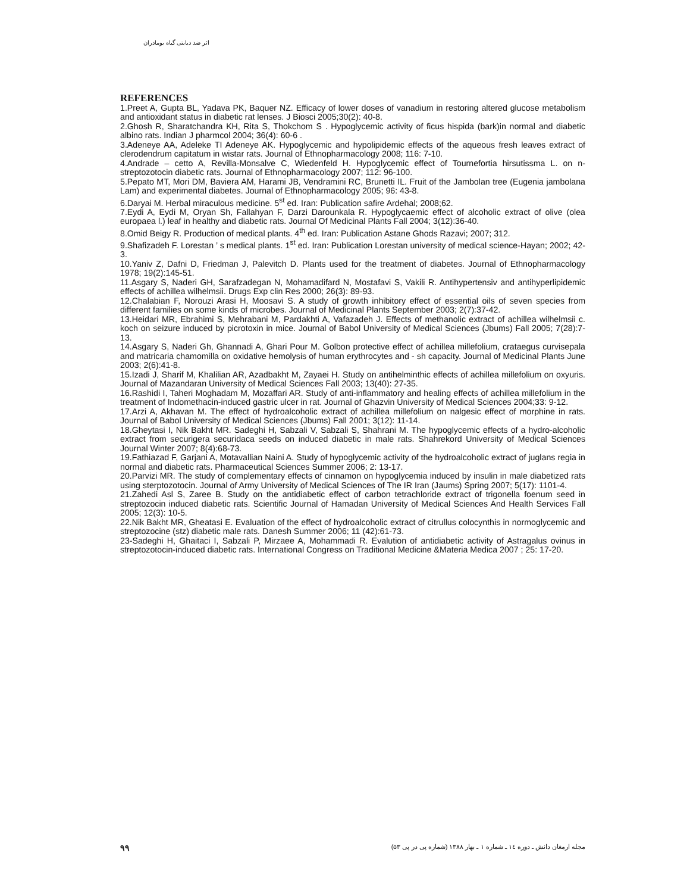اثر ضد دیابتی گیاه بومادران
REFERENCES
1.Preet A, Gupta BL, Yadava PK, Baquer NZ. Efficacy of lower doses of vanadium in restoring altered glucose metabolism and antioxidant status in diabetic rat lenses. J Biosci 2005;30(2): 40-8.
2.Ghosh R, Sharatchandra KH, Rita S, Thokchom S . Hypoglycemic activity of ficus hispida (bark)in normal and diabetic albino rats. Indian J pharmcol 2004; 36(4): 60-6 .
3.Adeneye AA, Adeleke TI Adeneye AK. Hypoglycemic and hypolipidemic effects of the aqueous fresh leaves extract of clerodendrum capitatum in wistar rats. Journal of Ethnopharmacology 2008; 116: 7-10.
4.Andrade – cetto A, Revilla-Monsalve C, Wiedenfeld H. Hypoglycemic effect of Tournefortia hirsutissma L. on n-streptozotocin diabetic rats. Journal of Ethnopharmacology 2007; 112: 96-100.
5.Pepato MT, Mori DM, Baviera AM, Harami JB, Vendramini RC, Brunetti IL. Fruit of the Jambolan tree (Eugenia jambolana Lam) and experimental diabetes. Journal of Ethnopharmacology 2005; 96: 43-8.
6.Daryai M. Herbal miraculous medicine. 5<sup>st</sup> ed. Iran: Publication safire Ardehal; 2008;62.
7.Eydi A, Eydi M, Oryan Sh, Fallahyan F, Darzi Darounkala R. Hypoglycaemic effect of alcoholic extract of olive (olea europaea l.) leaf in healthy and diabetic rats. Journal Of Medicinal Plants Fall 2004; 3(12):36-40.
8.Omid Beigy R. Production of medical plants. 4<sup>th</sup> ed. Iran: Publication Astane Ghods Razavi; 2007; 312.
9.Shafizadeh F. Lorestan ’ s medical plants. 1<sup>st</sup> ed. Iran: Publication Lorestan university of medical science-Hayan; 2002; 42-3.
10.Yaniv Z, Dafni D, Friedman J, Palevitch D. Plants used for the treatment of diabetes. Journal of Ethnopharmacology 1978; 19(2):145-51.
11.Asgary S, Naderi GH, Sarafzadegan N, Mohamadifard N, Mostafavi S, Vakili R. Antihypertensiv and antihyperlipidemic effects of achillea wilhelmsii. Drugs Exp clin Res 2000; 26(3): 89-93.
12.Chalabian F, Norouzi Arasi H, Moosavi S. A study of growth inhibitory effect of essential oils of seven species from different families on some kinds of microbes. Journal of Medicinal Plants September 2003; 2(7):37-42.
13.Heidari MR, Ebrahimi S, Mehrabani M, Pardakhti A, Vafazadeh J. Effects of methanolic extract of achillea wilhelmsii c. koch on seizure induced by picrotoxin in mice. Journal of Babol University of Medical Sciences (Jbums) Fall 2005; 7(28):7-13.
14.Asgary S, Naderi Gh, Ghannadi A, Ghari Pour M. Golbon protective effect of achillea millefolium, crataegus curvisepala and matricaria chamomilla on oxidative hemolysis of human erythrocytes and - sh capacity. Journal of Medicinal Plants June 2003; 2(6):41-8.
15.Izadi J, Sharif M, Khalilian AR, Azadbakht M, Zayaei H. Study on antihelminthic effects of achillea millefolium on oxyuris. Journal of Mazandaran University of Medical Sciences Fall 2003; 13(40): 27-35.
16.Rashidi I, Taheri Moghadam M, Mozaffari AR. Study of anti-inflammatory and healing effects of achillea millefolium in the treatment of Indomethacin-induced gastric ulcer in rat. Journal of Ghazvin University of Medical Sciences 2004;33: 9-12.
17.Arzi A, Akhavan M. The effect of hydroalcoholic extract of achillea millefolium on nalgesic effect of morphine in rats. Journal of Babol University of Medical Sciences (Jbums) Fall 2001; 3(12): 11-14.
18.Gheytasi I, Nik Bakht MR. Sadeghi H, Sabzali V, Sabzali S, Shahrani M. The hypoglycemic effects of a hydro-alcoholic extract from securigera securidaca seeds on induced diabetic in male rats. Shahrekord University of Medical Sciences Journal Winter 2007; 8(4):68-73.
19.Fathiazad F, Garjani A, Motavallian Naini A. Study of hypoglycemic activity of the hydroalcoholic extract of juglans regia in normal and diabetic rats. Pharmaceutical Sciences Summer 2006; 2: 13-17.
20.Parvizi MR. The study of complementary effects of cinnamon on hypoglycemia induced by insulin in male diabetized rats using sterptozotocin. Journal of Army University of Medical Sciences of The IR Iran (Jaums) Spring 2007; 5(17): 1101-4.
21.Zahedi Asl S, Zaree B. Study on the antidiabetic effect of carbon tetrachloride extract of trigonella foenum seed in streptozocin induced diabetic rats. Scientific Journal of Hamadan University of Medical Sciences And Health Services Fall 2005; 12(3): 10-5.
22.Nik Bakht MR, Gheatasi E. Evaluation of the effect of hydroalcoholic extract of citrullus colocynthis in normoglycemic and streptozocine (stz) diabetic male rats. Danesh Summer 2006; 11 (42):61-73.
23-Sadeghi H, Ghaitaci I, Sabzali P, Mirzaee A, Mohammadi R. Evalution of antidiabetic activity of Astragalus ovinus in streptozotocin-induced diabetic rats. International Congress on Traditional Medicine &Materia Medica 2007 ; 25: 17-20.
۹۹ مجله ارمغان دانش ـ دوره ۱٤ ـ شماره ۱ ـ بهار ۱۳۸۸ (شماره پی در پی ۵۳)